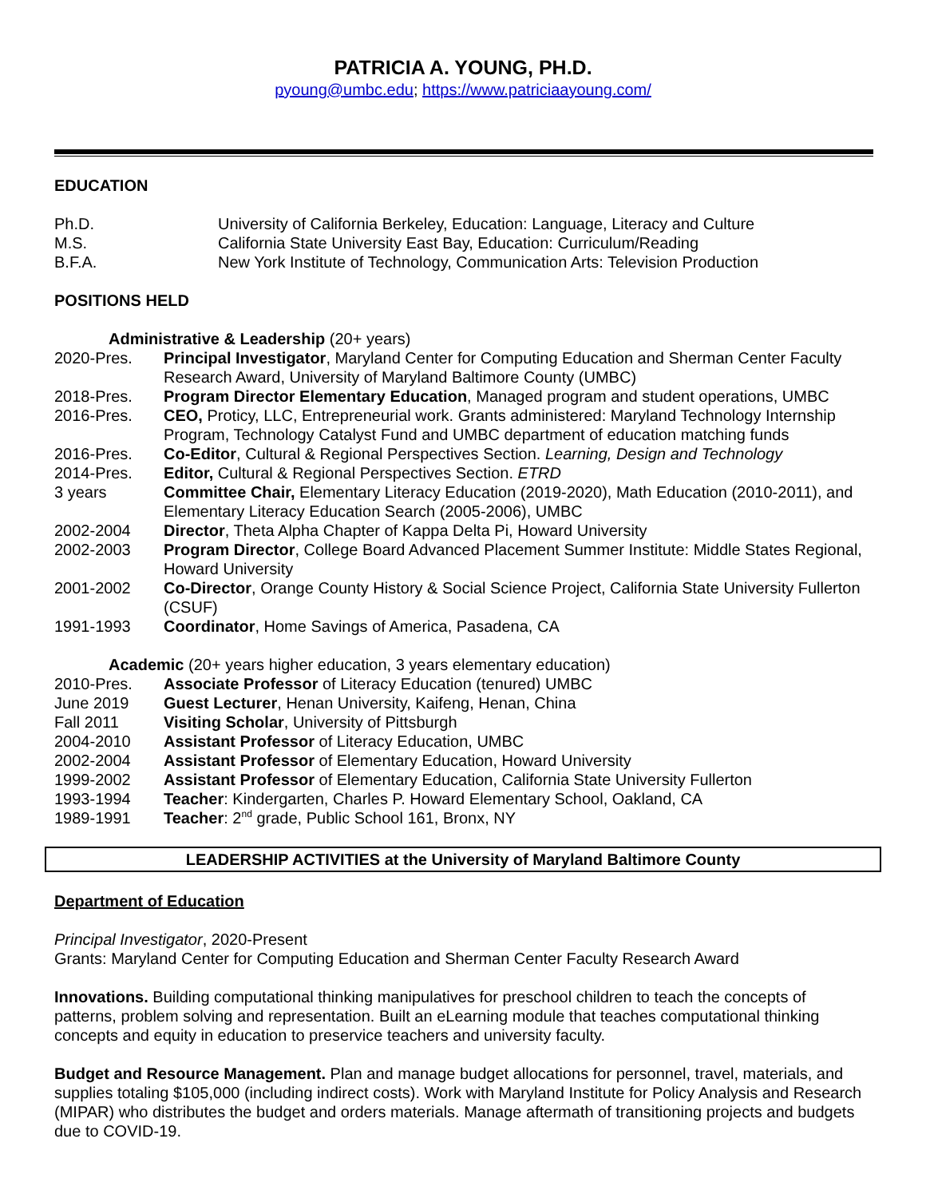PATRICIA A. YOUNG, PH.D.
pyoung@umbc.edu; https://www.patriciaayoung.com/
EDUCATION
| Ph.D. | University of California Berkeley, Education: Language, Literacy and Culture |
| M.S. | California State University East Bay, Education: Curriculum/Reading |
| B.F.A. | New York Institute of Technology, Communication Arts: Television Production |
POSITIONS HELD
Administrative & Leadership (20+ years)
| 2020-Pres. | Principal Investigator , Maryland Center for Computing Education and Sherman Center Faculty Research Award, University of Maryland Baltimore County (UMBC) |
| 2018-Pres. | Program Director Elementary Education , Managed program and student operations, UMBC |
| 2016-Pres. | CEO, Proticy, LLC, Entrepreneurial work. Grants administered: Maryland Technology Internship Program, Technology Catalyst Fund and UMBC department of education matching funds |
| 2016-Pres. | Co-Editor , Cultural & Regional Perspectives Section. Learning, Design and Technology |
| 2014-Pres. | Editor, Cultural & Regional Perspectives Section. ETRD |
| 3 years | Committee Chair, Elementary Literacy Education (2019-2020), Math Education (2010-2011), and Elementary Literacy Education Search (2005-2006), UMBC |
| 2002-2004 | Director , Theta Alpha Chapter of Kappa Delta Pi, Howard University |
| 2002-2003 | Program Director , College Board Advanced Placement Summer Institute: Middle States Regional, Howard University |
| 2001-2002 | Co-Director , Orange County History & Social Science Project, California State University Fullerton (CSUF) |
| 1991-1993 | Coordinator , Home Savings of America, Pasadena, CA |
Academic (20+ years higher education, 3 years elementary education)
| 2010-Pres. | Associate Professor of Literacy Education (tenured) UMBC |
| June 2019 | Guest Lecturer , Henan University, Kaifeng, Henan, China |
| Fall 2011 | Visiting Scholar , University of Pittsburgh |
| 2004-2010 | Assistant Professor of Literacy Education, UMBC |
| 2002-2004 | Assistant Professor of Elementary Education, Howard University |
| 1999-2002 | Assistant Professor of Elementary Education, California State University Fullerton |
| 1993-1994 | Teacher : Kindergarten, Charles P. Howard Elementary School, Oakland, CA |
| 1989-1991 | Teacher : 2<sup>nd</sup> grade, Public School 161, Bronx, NY |
LEADERSHIP ACTIVITIES at the University of Maryland Baltimore County
Department of Education
Principal Investigator, 2020-Present
Grants: Maryland Center for Computing Education and Sherman Center Faculty Research Award
Innovations. Building computational thinking manipulatives for preschool children to teach the concepts of patterns, problem solving and representation. Built an eLearning module that teaches computational thinking concepts and equity in education to preservice teachers and university faculty.
Budget and Resource Management. Plan and manage budget allocations for personnel, travel, materials, and supplies totaling $105,000 (including indirect costs). Work with Maryland Institute for Policy Analysis and Research (MIPAR) who distributes the budget and orders materials. Manage aftermath of transitioning projects and budgets due to COVID-19.